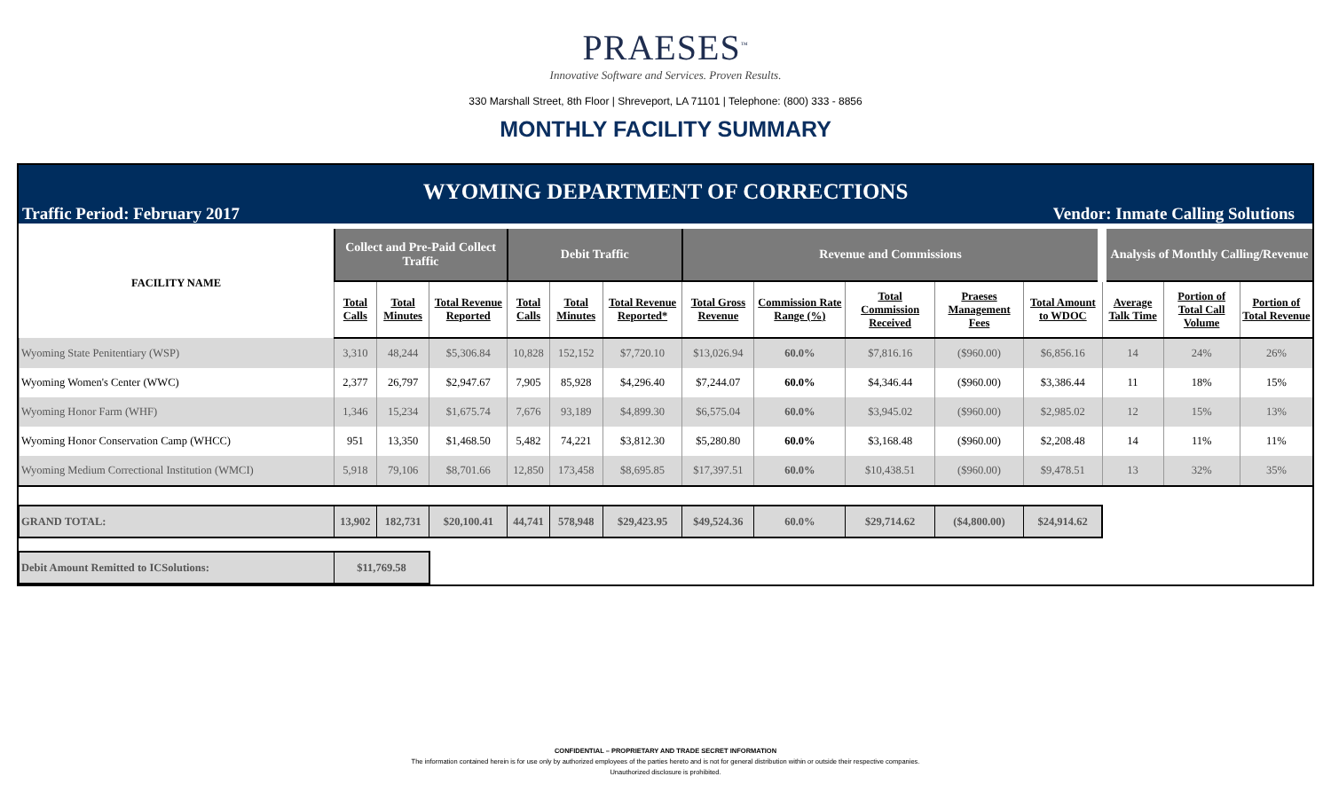PRAESES<sup>™</sup>
Innovative Software and Services. Proven Results.
330 Marshall Street, 8th Floor | Shreveport, LA 71101 | Telephone: (800) 333 - 8856
MONTHLY FACILITY SUMMARY
WYOMING DEPARTMENT OF CORRECTIONS
Traffic Period: February 2017 Vendor: Inmate Calling Solutions
| FACILITY NAME | Collect and Pre-Paid Collect Traffic | | | Debit Traffic | | | Revenue and Commissions | | | | | Analysis of Monthly Calling/Revenue | | |
| --- | --- | --- | --- | --- | --- | --- | --- | --- | --- | --- | --- | --- | --- | --- |
| | Total Calls | Total Minutes | Total Revenue Reported | Total Calls | Total Minutes | Total Revenue Reported* | Total Gross Revenue | Commission Rate Range (%) | Total Commission Received | Praeses Management Fees | Total Amount to WDOC | Average Talk Time | Portion of Total Call Volume | Portion of Total Revenue |
| Wyoming State Penitentiary (WSP) | 3,310 | 48,244 | $5,306.84 | 10,828 | 152,152 | $7,720.10 | $13,026.94 | 60.0% | $7,816.16 | ($960.00) | $6,856.16 | 14 | 24% | 26% |
| Wyoming Women's Center (WWC) | 2,377 | 26,797 | $2,947.67 | 7,905 | 85,928 | $4,296.40 | $7,244.07 | 60.0% | $4,346.44 | ($960.00) | $3,386.44 | 11 | 18% | 15% |
| Wyoming Honor Farm (WHF) | 1,346 | 15,234 | $1,675.74 | 7,676 | 93,189 | $4,899.30 | $6,575.04 | 60.0% | $3,945.02 | ($960.00) | $2,985.02 | 12 | 15% | 13% |
| Wyoming Honor Conservation Camp (WHCC) | 951 | 13,350 | $1,468.50 | 5,482 | 74,221 | $3,812.30 | $5,280.80 | 60.0% | $3,168.48 | ($960.00) | $2,208.48 | 14 | 11% | 11% |
| Wyoming Medium Correctional Institution (WMCI) | 5,918 | 79,106 | $8,701.66 | 12,850 | 173,458 | $8,695.85 | $17,397.51 | 60.0% | $10,438.51 | ($960.00) | $9,478.51 | 13 | 32% | 35% |
| GRAND TOTAL: | 13,902 | 182,731 | $20,100.41 | 44,741 | 578,948 | $29,423.95 | $49,524.36 | 60.0% | $29,714.62 | ($4,800.00) | $24,914.62 | | | |
| Debit Amount Remitted to ICSolutions: | $11,769.58 | | | | | | | | | | | | | |
CONFIDENTIAL – PROPRIETARY AND TRADE SECRET INFORMATION
The information contained herein is for use only by authorized employees of the parties hereto and is not for general distribution within or outside their respective companies.
Unauthorized disclosure is prohibited.